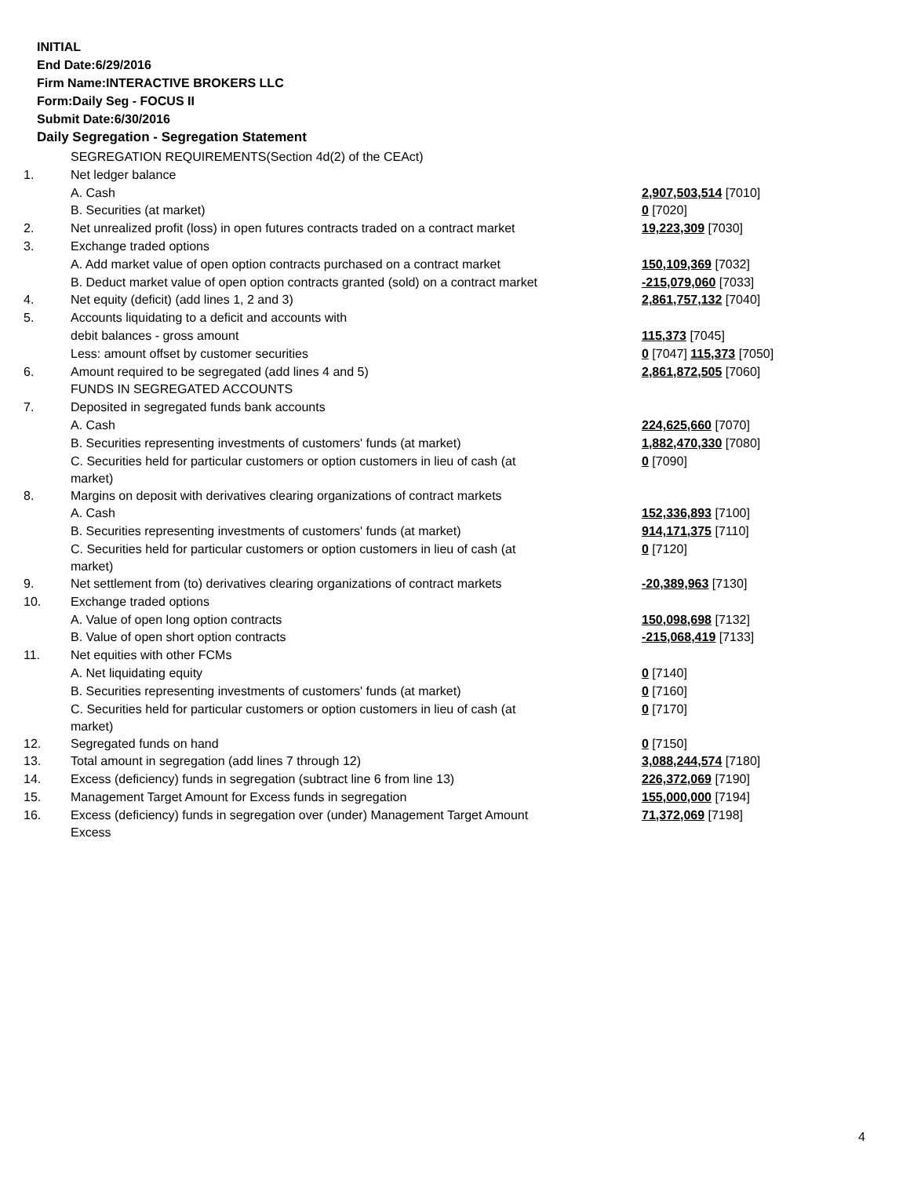INITIAL
End Date:6/29/2016
Firm Name:INTERACTIVE BROKERS LLC
Form:Daily Seg - FOCUS II
Submit Date:6/30/2016
Daily Segregation - Segregation Statement
| | SEGREGATION REQUIREMENTS(Section 4d(2) of the CEAct) | |
| 1. | Net ledger balance | |
| | A. Cash | 2,907,503,514 [7010] |
| | B. Securities (at market) | 0 [7020] |
| 2. | Net unrealized profit (loss) in open futures contracts traded on a contract market | 19,223,309 [7030] |
| 3. | Exchange traded options | |
| | A. Add market value of open option contracts purchased on a contract market | 150,109,369 [7032] |
| | B. Deduct market value of open option contracts granted (sold) on a contract market | -215,079,060 [7033] |
| 4. | Net equity (deficit) (add lines 1, 2 and 3) | 2,861,757,132 [7040] |
| 5. | Accounts liquidating to a deficit and accounts with | |
| | debit balances - gross amount | 115,373 [7045] |
| | Less: amount offset by customer securities | 0 [7047] 115,373 [7050] |
| 6. | Amount required to be segregated (add lines 4 and 5) | 2,861,872,505 [7060] |
| | FUNDS IN SEGREGATED ACCOUNTS | |
| 7. | Deposited in segregated funds bank accounts | |
| | A. Cash | 224,625,660 [7070] |
| | B. Securities representing investments of customers' funds (at market) | 1,882,470,330 [7080] |
| | C. Securities held for particular customers or option customers in lieu of cash (at market) | 0 [7090] |
| 8. | Margins on deposit with derivatives clearing organizations of contract markets | |
| | A. Cash | 152,336,893 [7100] |
| | B. Securities representing investments of customers' funds (at market) | 914,171,375 [7110] |
| | C. Securities held for particular customers or option customers in lieu of cash (at market) | 0 [7120] |
| 9. | Net settlement from (to) derivatives clearing organizations of contract markets | -20,389,963 [7130] |
| 10. | Exchange traded options | |
| | A. Value of open long option contracts | 150,098,698 [7132] |
| | B. Value of open short option contracts | -215,068,419 [7133] |
| 11. | Net equities with other FCMs | |
| | A. Net liquidating equity | 0 [7140] |
| | B. Securities representing investments of customers' funds (at market) | 0 [7160] |
| | C. Securities held for particular customers or option customers in lieu of cash (at market) | 0 [7170] |
| 12. | Segregated funds on hand | 0 [7150] |
| 13. | Total amount in segregation (add lines 7 through 12) | 3,088,244,574 [7180] |
| 14. | Excess (deficiency) funds in segregation (subtract line 6 from line 13) | 226,372,069 [7190] |
| 15. | Management Target Amount for Excess funds in segregation | 155,000,000 [7194] |
| 16. | Excess (deficiency) funds in segregation over (under) Management Target Amount Excess | 71,372,069 [7198] |
4